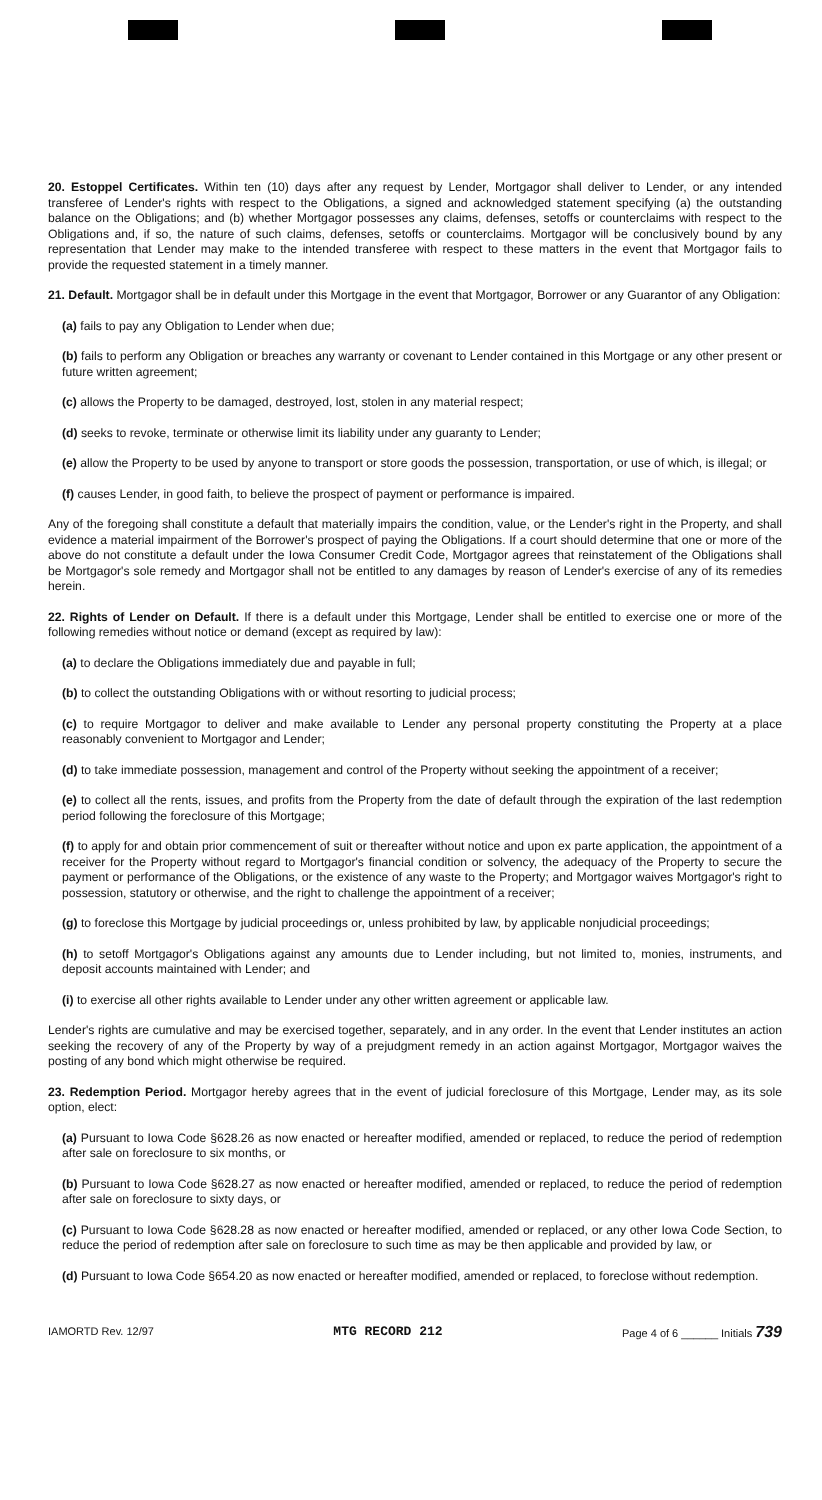20. Estoppel Certificates. Within ten (10) days after any request by Lender, Mortgagor shall deliver to Lender, or any intended transferee of Lender's rights with respect to the Obligations, a signed and acknowledged statement specifying (a) the outstanding balance on the Obligations; and (b) whether Mortgagor possesses any claims, defenses, setoffs or counterclaims with respect to the Obligations and, if so, the nature of such claims, defenses, setoffs or counterclaims. Mortgagor will be conclusively bound by any representation that Lender may make to the intended transferee with respect to these matters in the event that Mortgagor fails to provide the requested statement in a timely manner.
21. Default. Mortgagor shall be in default under this Mortgage in the event that Mortgagor, Borrower or any Guarantor of any Obligation:
(a) fails to pay any Obligation to Lender when due;
(b) fails to perform any Obligation or breaches any warranty or covenant to Lender contained in this Mortgage or any other present or future written agreement;
(c) allows the Property to be damaged, destroyed, lost, stolen in any material respect;
(d) seeks to revoke, terminate or otherwise limit its liability under any guaranty to Lender;
(e) allow the Property to be used by anyone to transport or store goods the possession, transportation, or use of which, is illegal; or
(f) causes Lender, in good faith, to believe the prospect of payment or performance is impaired.
Any of the foregoing shall constitute a default that materially impairs the condition, value, or the Lender's right in the Property, and shall evidence a material impairment of the Borrower's prospect of paying the Obligations. If a court should determine that one or more of the above do not constitute a default under the Iowa Consumer Credit Code, Mortgagor agrees that reinstatement of the Obligations shall be Mortgagor's sole remedy and Mortgagor shall not be entitled to any damages by reason of Lender's exercise of any of its remedies herein.
22. Rights of Lender on Default. If there is a default under this Mortgage, Lender shall be entitled to exercise one or more of the following remedies without notice or demand (except as required by law):
(a) to declare the Obligations immediately due and payable in full;
(b) to collect the outstanding Obligations with or without resorting to judicial process;
(c) to require Mortgagor to deliver and make available to Lender any personal property constituting the Property at a place reasonably convenient to Mortgagor and Lender;
(d) to take immediate possession, management and control of the Property without seeking the appointment of a receiver;
(e) to collect all the rents, issues, and profits from the Property from the date of default through the expiration of the last redemption period following the foreclosure of this Mortgage;
(f) to apply for and obtain prior commencement of suit or thereafter without notice and upon ex parte application, the appointment of a receiver for the Property without regard to Mortgagor's financial condition or solvency, the adequacy of the Property to secure the payment or performance of the Obligations, or the existence of any waste to the Property; and Mortgagor waives Mortgagor's right to possession, statutory or otherwise, and the right to challenge the appointment of a receiver;
(g) to foreclose this Mortgage by judicial proceedings or, unless prohibited by law, by applicable nonjudicial proceedings;
(h) to setoff Mortgagor's Obligations against any amounts due to Lender including, but not limited to, monies, instruments, and deposit accounts maintained with Lender; and
(i) to exercise all other rights available to Lender under any other written agreement or applicable law.
Lender's rights are cumulative and may be exercised together, separately, and in any order. In the event that Lender institutes an action seeking the recovery of any of the Property by way of a prejudgment remedy in an action against Mortgagor, Mortgagor waives the posting of any bond which might otherwise be required.
23. Redemption Period. Mortgagor hereby agrees that in the event of judicial foreclosure of this Mortgage, Lender may, as its sole option, elect:
(a) Pursuant to Iowa Code §628.26 as now enacted or hereafter modified, amended or replaced, to reduce the period of redemption after sale on foreclosure to six months, or
(b) Pursuant to Iowa Code §628.27 as now enacted or hereafter modified, amended or replaced, to reduce the period of redemption after sale on foreclosure to sixty days, or
(c) Pursuant to Iowa Code §628.28 as now enacted or hereafter modified, amended or replaced, or any other Iowa Code Section, to reduce the period of redemption after sale on foreclosure to such time as may be then applicable and provided by law, or
(d) Pursuant to Iowa Code §654.20 as now enacted or hereafter modified, amended or replaced, to foreclose without redemption.
IAMORTD Rev. 12/97 MTG RECORD 212 Page 4 of 6 ______ Initials 739